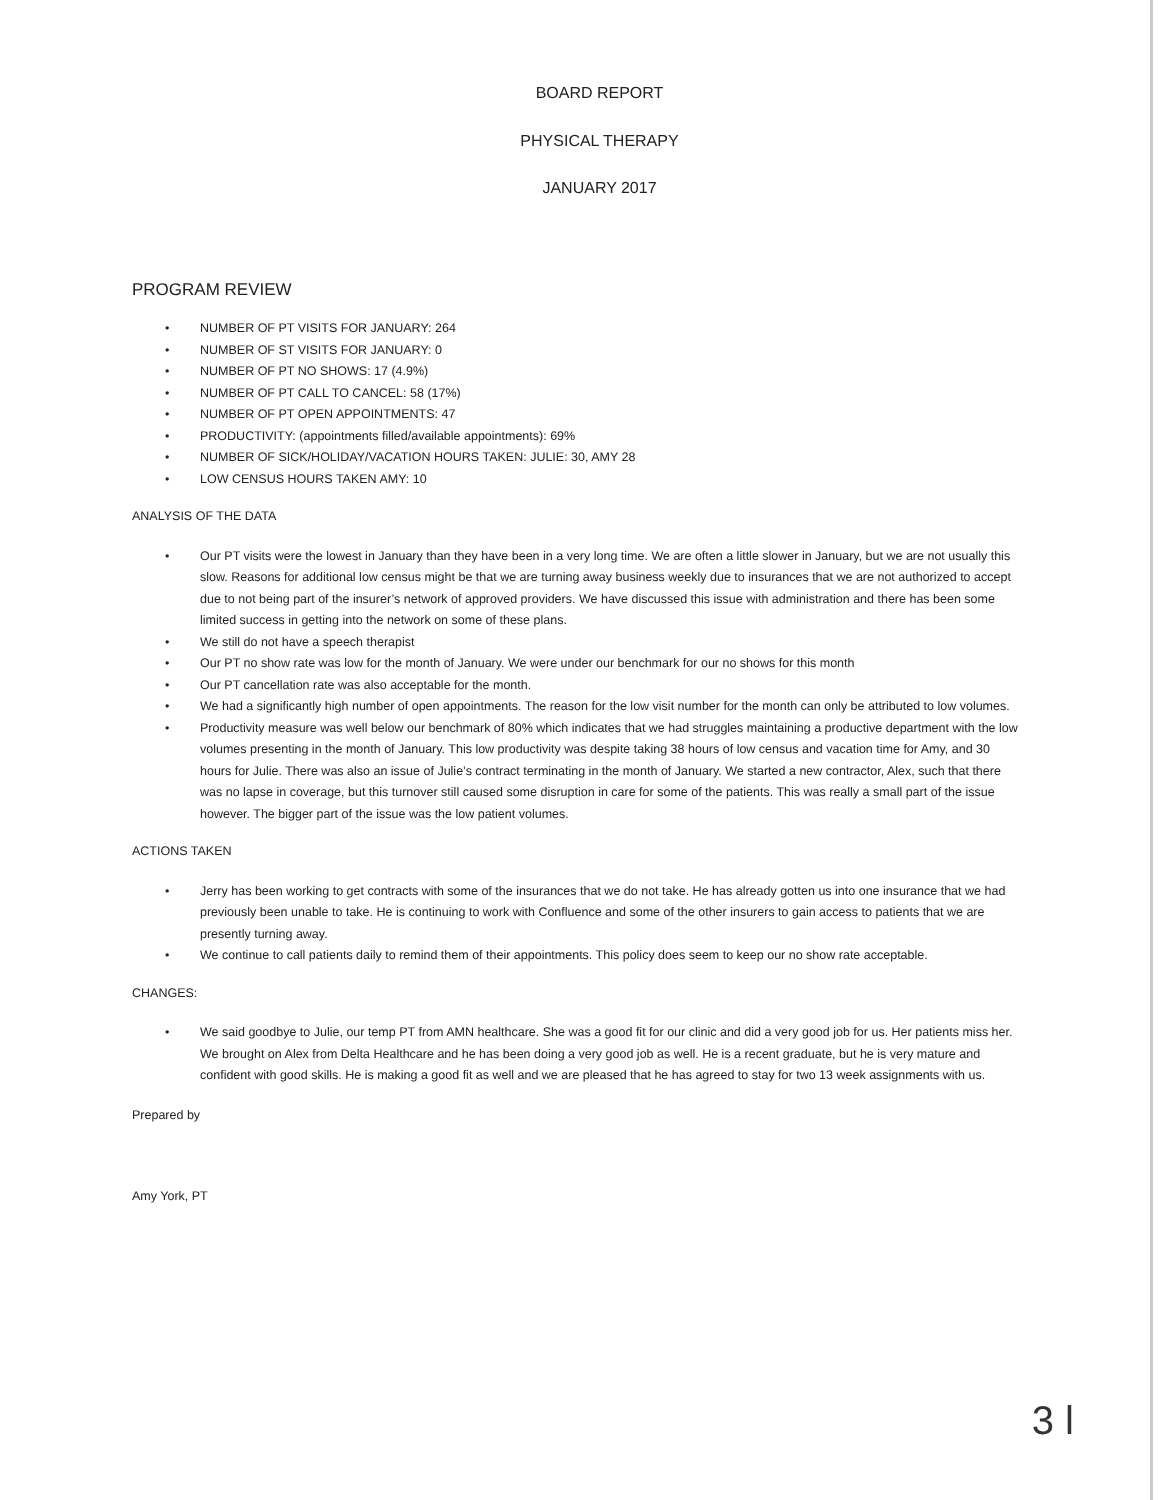BOARD REPORT
PHYSICAL THERAPY
JANUARY 2017
PROGRAM REVIEW
• NUMBER OF PT VISITS FOR JANUARY: 264
• NUMBER OF ST VISITS FOR JANUARY: 0
• NUMBER OF PT NO SHOWS: 17 (4.9%)
• NUMBER OF PT CALL TO CANCEL: 58 (17%)
• NUMBER OF PT OPEN APPOINTMENTS: 47
• PRODUCTIVITY: (appointments filled/available appointments): 69%
• NUMBER OF SICK/HOLIDAY/VACATION HOURS TAKEN: JULIE: 30, AMY 28
• LOW CENSUS HOURS TAKEN AMY: 10
ANALYSIS OF THE DATA
• Our PT visits were the lowest in January than they have been in a very long time. We are often a little slower in January, but we are not usually this slow. Reasons for additional low census might be that we are turning away business weekly due to insurances that we are not authorized to accept due to not being part of the insurer’s network of approved providers. We have discussed this issue with administration and there has been some limited success in getting into the network on some of these plans.
• We still do not have a speech therapist
• Our PT no show rate was low for the month of January. We were under our benchmark for our no shows for this month
• Our PT cancellation rate was also acceptable for the month.
• We had a significantly high number of open appointments. The reason for the low visit number for the month can only be attributed to low volumes.
• Productivity measure was well below our benchmark of 80% which indicates that we had struggles maintaining a productive department with the low volumes presenting in the month of January. This low productivity was despite taking 38 hours of low census and vacation time for Amy, and 30 hours for Julie. There was also an issue of Julie’s contract terminating in the month of January. We started a new contractor, Alex, such that there was no lapse in coverage, but this turnover still caused some disruption in care for some of the patients. This was really a small part of the issue however. The bigger part of the issue was the low patient volumes.
ACTIONS TAKEN
• Jerry has been working to get contracts with some of the insurances that we do not take. He has already gotten us into one insurance that we had previously been unable to take. He is continuing to work with Confluence and some of the other insurers to gain access to patients that we are presently turning away.
• We continue to call patients daily to remind them of their appointments. This policy does seem to keep our no show rate acceptable.
CHANGES:
• We said goodbye to Julie, our temp PT from AMN healthcare. She was a good fit for our clinic and did a very good job for us. Her patients miss her. We brought on Alex from Delta Healthcare and he has been doing a very good job as well. He is a recent graduate, but he is very mature and confident with good skills. He is making a good fit as well and we are pleased that he has agreed to stay for two 13 week assignments with us.
Prepared by
Amy York, PT
3 l